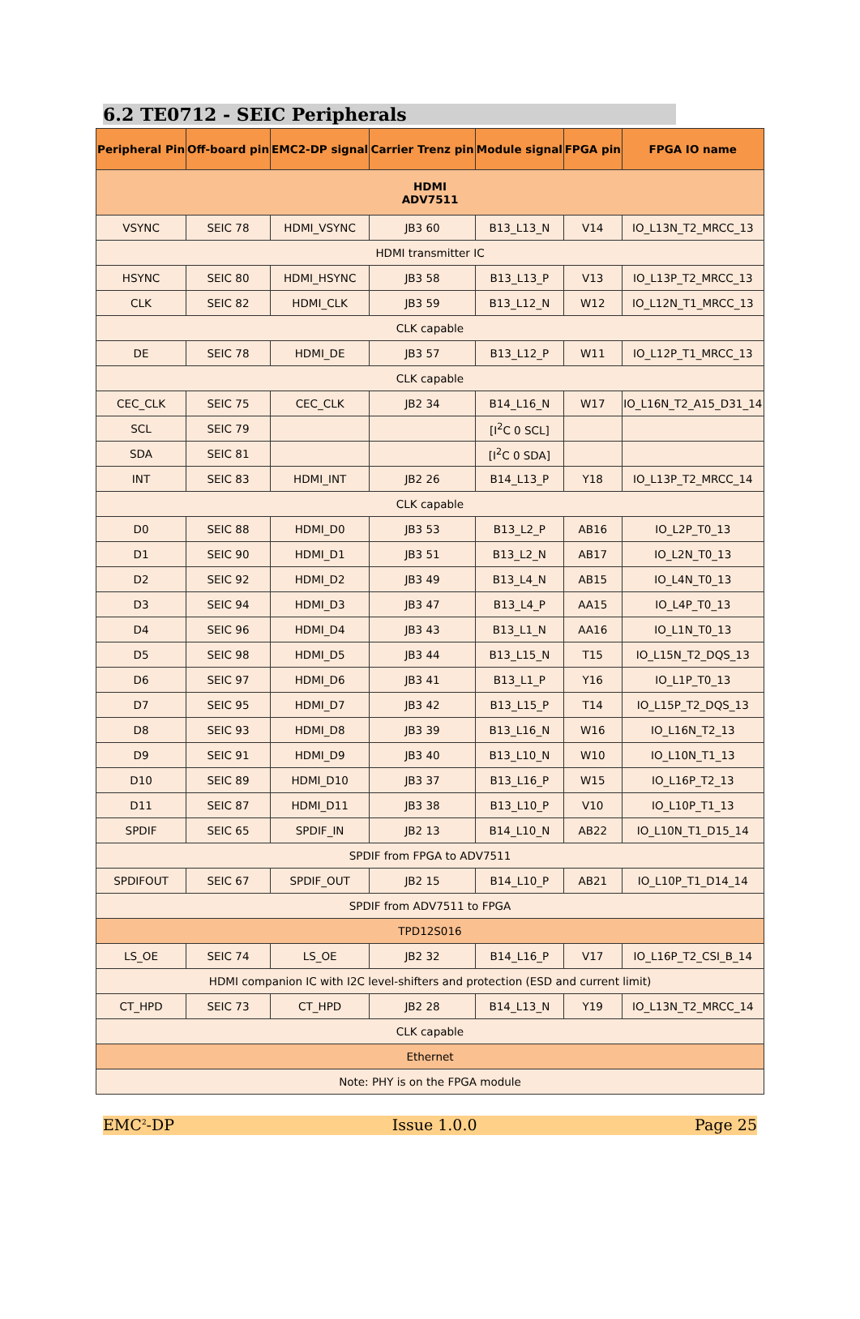6.2 TE0712 - SEIC Peripherals
| Peripheral Pin | Off-board pin | EMC2-DP signal | Carrier Trenz pin | Module signal | FPGA pin | FPGA IO name |
| --- | --- | --- | --- | --- | --- | --- |
| HDMI ADV7511 | | | | | | |
| VSYNC | SEIC 78 | HDMI_VSYNC | JB3 60 | B13_L13_N | V14 | IO_L13N_T2_MRCC_13 |
| HDMI transmitter IC | | | | | | |
| HSYNC | SEIC 80 | HDMI_HSYNC | JB3 58 | B13_L13_P | V13 | IO_L13P_T2_MRCC_13 |
| CLK | SEIC 82 | HDMI_CLK | JB3 59 | B13_L12_N | W12 | IO_L12N_T1_MRCC_13 |
| CLK capable | | | | | | |
| DE | SEIC 78 | HDMI_DE | JB3 57 | B13_L12_P | W11 | IO_L12P_T1_MRCC_13 |
| CLK capable | | | | | | |
| CEC_CLK | SEIC 75 | CEC_CLK | JB2 34 | B14_L16_N | W17 | IO_L16N_T2_A15_D31_14 |
| SCL | SEIC 79 | | | [I<sup>2</sup>C 0 SCL] | | |
| SDA | SEIC 81 | | | [I<sup>2</sup>C 0 SDA] | | |
| INT | SEIC 83 | HDMI_INT | JB2 26 | B14_L13_P | Y18 | IO_L13P_T2_MRCC_14 |
| CLK capable | | | | | | |
| D0 | SEIC 88 | HDMI_D0 | JB3 53 | B13_L2_P | AB16 | IO_L2P_T0_13 |
| D1 | SEIC 90 | HDMI_D1 | JB3 51 | B13_L2_N | AB17 | IO_L2N_T0_13 |
| D2 | SEIC 92 | HDMI_D2 | JB3 49 | B13_L4_N | AB15 | IO_L4N_T0_13 |
| D3 | SEIC 94 | HDMI_D3 | JB3 47 | B13_L4_P | AA15 | IO_L4P_T0_13 |
| D4 | SEIC 96 | HDMI_D4 | JB3 43 | B13_L1_N | AA16 | IO_L1N_T0_13 |
| D5 | SEIC 98 | HDMI_D5 | JB3 44 | B13_L15_N | T15 | IO_L15N_T2_DQS_13 |
| D6 | SEIC 97 | HDMI_D6 | JB3 41 | B13_L1_P | Y16 | IO_L1P_T0_13 |
| D7 | SEIC 95 | HDMI_D7 | JB3 42 | B13_L15_P | T14 | IO_L15P_T2_DQS_13 |
| D8 | SEIC 93 | HDMI_D8 | JB3 39 | B13_L16_N | W16 | IO_L16N_T2_13 |
| D9 | SEIC 91 | HDMI_D9 | JB3 40 | B13_L10_N | W10 | IO_L10N_T1_13 |
| D10 | SEIC 89 | HDMI_D10 | JB3 37 | B13_L16_P | W15 | IO_L16P_T2_13 |
| D11 | SEIC 87 | HDMI_D11 | JB3 38 | B13_L10_P | V10 | IO_L10P_T1_13 |
| SPDIF | SEIC 65 | SPDIF_IN | JB2 13 | B14_L10_N | AB22 | IO_L10N_T1_D15_14 |
| SPDIF from FPGA to ADV7511 | | | | | | |
| SPDIFOUT | SEIC 67 | SPDIF_OUT | JB2 15 | B14_L10_P | AB21 | IO_L10P_T1_D14_14 |
| SPDIF from ADV7511 to FPGA | | | | | | |
| TPD12S016 | | | | | | |
| LS_OE | SEIC 74 | LS_OE | JB2 32 | B14_L16_P | V17 | IO_L16P_T2_CSI_B_14 |
| HDMI companion IC with I2C level-shifters and protection (ESD and current limit) | | | | | | |
| CT_HPD | SEIC 73 | CT_HPD | JB2 28 | B14_L13_N | Y19 | IO_L13N_T2_MRCC_14 |
| CLK capable | | | | | | |
| Ethernet | | | | | | |
| Note: PHY is on the FPGA module | | | | | | |
EMC<sup>2</sup>-DP Issue 1.0.0 Page 25